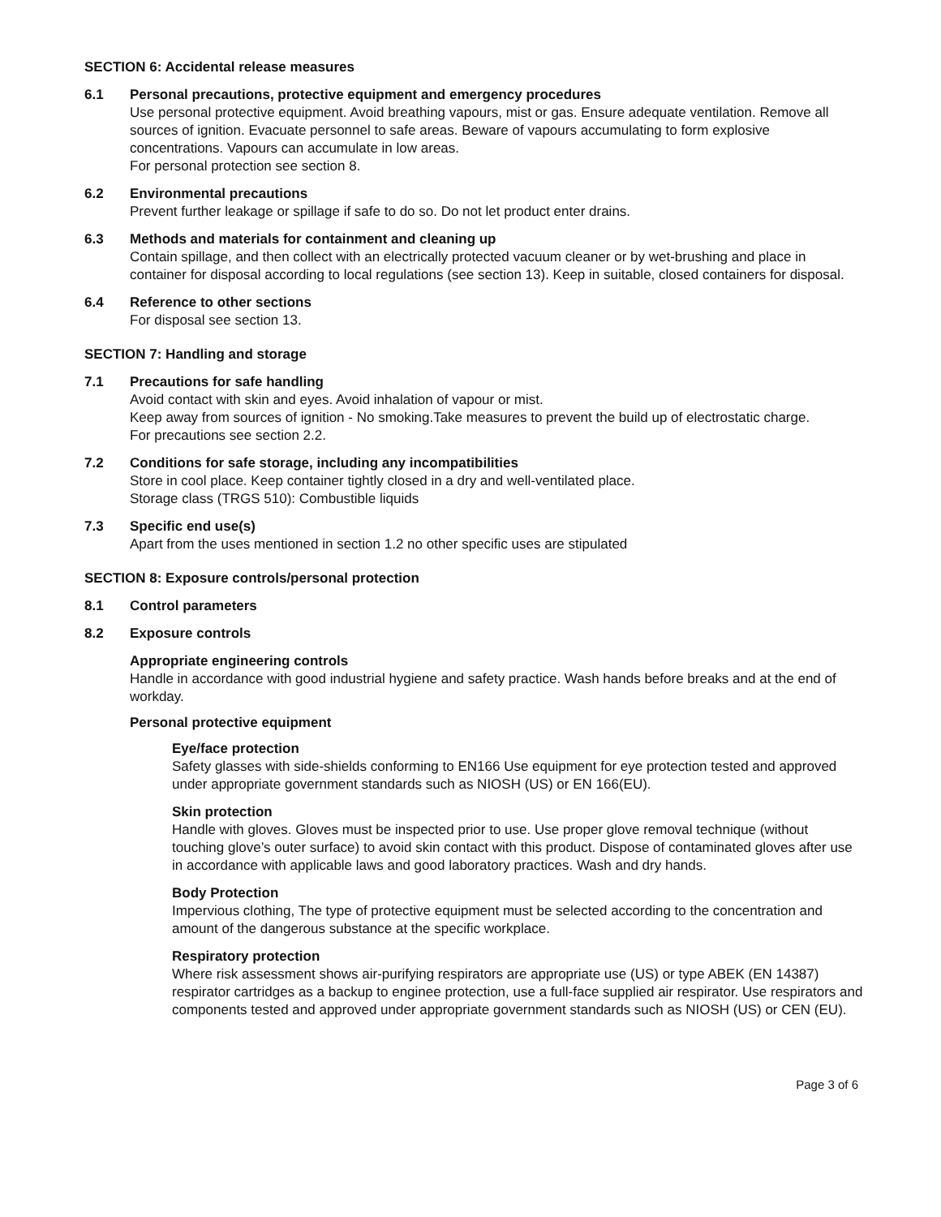SECTION 6: Accidental release measures
6.1 Personal precautions, protective equipment and emergency procedures
Use personal protective equipment. Avoid breathing vapours, mist or gas. Ensure adequate ventilation. Remove all sources of ignition. Evacuate personnel to safe areas. Beware of vapours accumulating to form explosive concentrations. Vapours can accumulate in low areas.
For personal protection see section 8.
6.2 Environmental precautions
Prevent further leakage or spillage if safe to do so. Do not let product enter drains.
6.3 Methods and materials for containment and cleaning up
Contain spillage, and then collect with an electrically protected vacuum cleaner or by wet-brushing and place in container for disposal according to local regulations (see section 13). Keep in suitable, closed containers for disposal.
6.4 Reference to other sections
For disposal see section 13.
SECTION 7: Handling and storage
7.1 Precautions for safe handling
Avoid contact with skin and eyes. Avoid inhalation of vapour or mist.
Keep away from sources of ignition - No smoking.Take measures to prevent the build up of electrostatic charge.
For precautions see section 2.2.
7.2 Conditions for safe storage, including any incompatibilities
Store in cool place. Keep container tightly closed in a dry and well-ventilated place.
Storage class (TRGS 510): Combustible liquids
7.3 Specific end use(s)
Apart from the uses mentioned in section 1.2 no other specific uses are stipulated
SECTION 8: Exposure controls/personal protection
8.1 Control parameters
8.2 Exposure controls
Appropriate engineering controls
Handle in accordance with good industrial hygiene and safety practice. Wash hands before breaks and at the end of workday.
Personal protective equipment
Eye/face protection
Safety glasses with side-shields conforming to EN166 Use equipment for eye protection tested and approved under appropriate government standards such as NIOSH (US) or EN 166(EU).
Skin protection
Handle with gloves. Gloves must be inspected prior to use. Use proper glove removal technique (without touching glove’s outer surface) to avoid skin contact with this product. Dispose of contaminated gloves after use in accordance with applicable laws and good laboratory practices. Wash and dry hands.
Body Protection
Impervious clothing, The type of protective equipment must be selected according to the concentration and amount of the dangerous substance at the specific workplace.
Respiratory protection
Where risk assessment shows air-purifying respirators are appropriate use (US) or type ABEK (EN 14387) respirator cartridges as a backup to enginee protection, use a full-face supplied air respirator. Use respirators and components tested and approved under appropriate government standards such as NIOSH (US) or CEN (EU).
Page 3 of 6